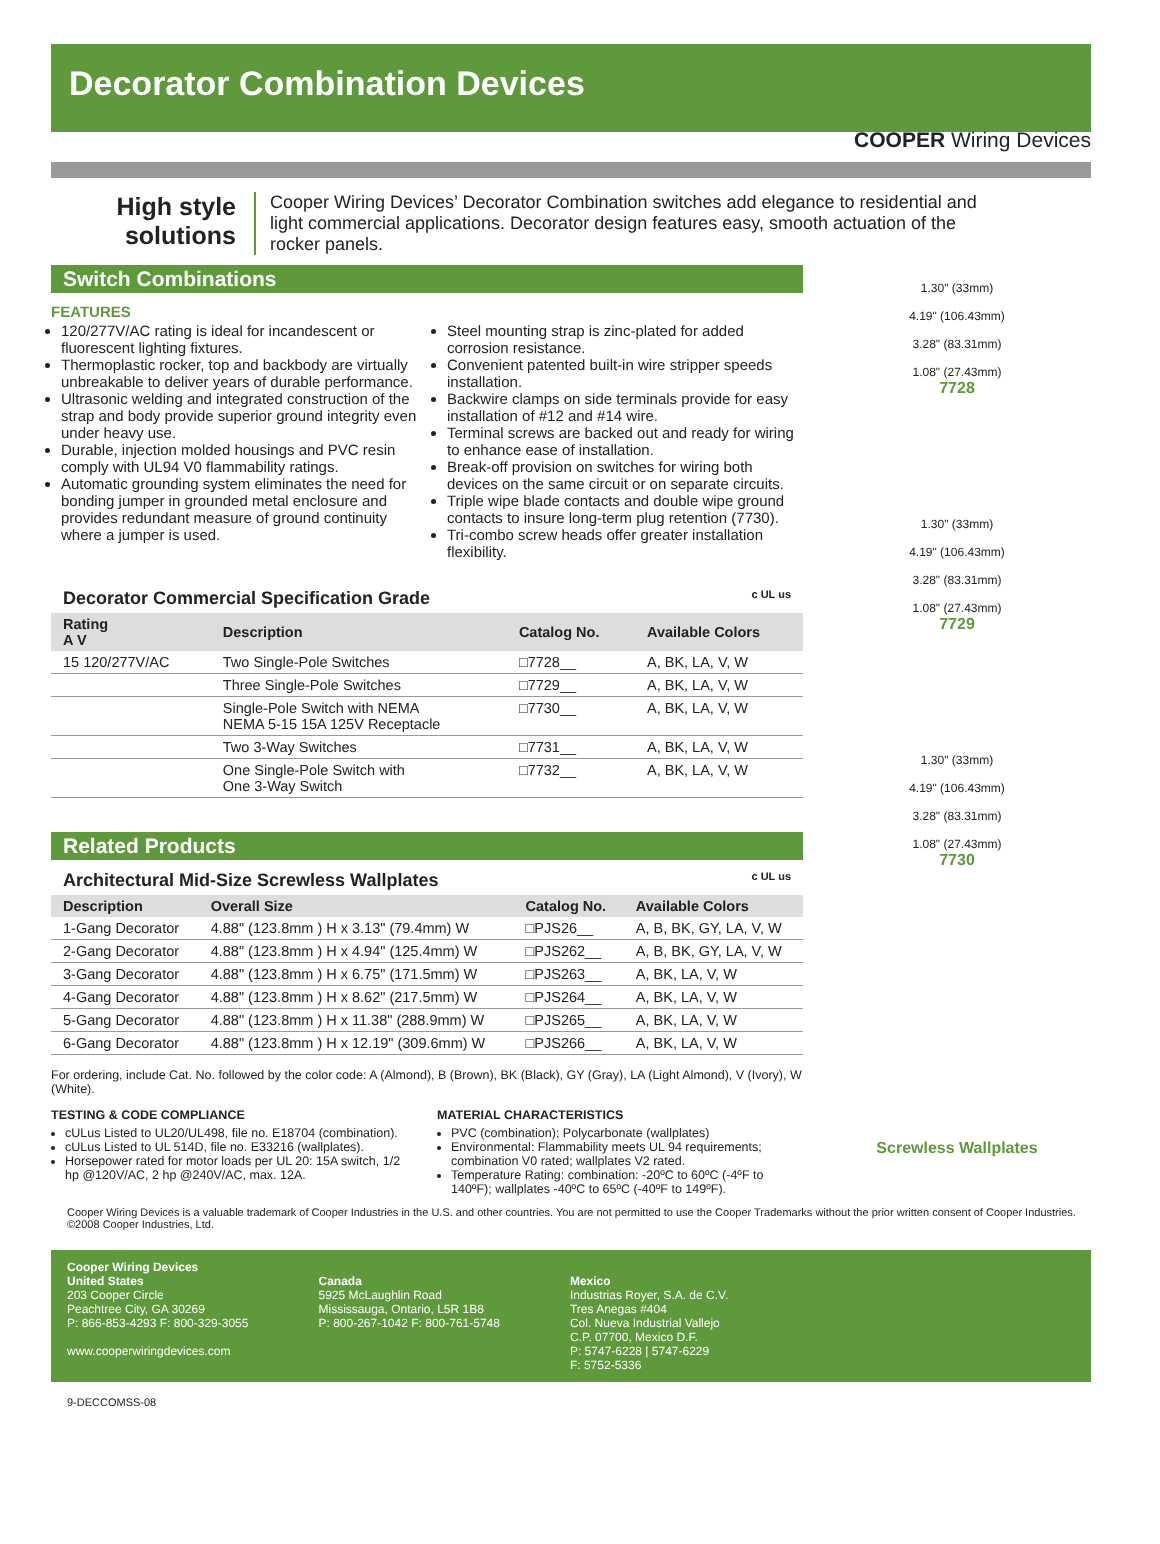Decorator Combination Devices
COOPER Wiring Devices
High style solutions
Cooper Wiring Devices’ Decorator Combination switches add elegance to residential and light commercial applications. Decorator design features easy, smooth actuation of the rocker panels.
Switch Combinations
FEATURES
120/277V/AC rating is ideal for incandescent or fluorescent lighting fixtures.
Thermoplastic rocker, top and backbody are virtually unbreakable to deliver years of durable performance.
Ultrasonic welding and integrated construction of the strap and body provide superior ground integrity even under heavy use.
Durable, injection molded housings and PVC resin comply with UL94 V0 flammability ratings.
Automatic grounding system eliminates the need for bonding jumper in grounded metal enclosure and provides redundant measure of ground continuity where a jumper is used.
Steel mounting strap is zinc-plated for added corrosion resistance.
Convenient patented built-in wire stripper speeds installation.
Backwire clamps on side terminals provide for easy installation of #12 and #14 wire.
Terminal screws are backed out and ready for wiring to enhance ease of installation.
Break-off provision on switches for wiring both devices on the same circuit or on separate circuits.
Triple wipe blade contacts and double wipe ground contacts to insure long-term plug retention (7730).
Tri-combo screw heads offer greater installation flexibility.
Decorator Commercial Specification Grade c UL us
| Rating A V | Description | Catalog No. | Available Colors |
| --- | --- | --- | --- |
| 15 120/277V/AC | Two Single-Pole Switches | □7728__ | A, BK, LA, V, W |
| | Three Single-Pole Switches | □7729__ | A, BK, LA, V, W |
| | Single-Pole Switch with NEMA NEMA 5-15 15A 125V Receptacle | □7730__ | A, BK, LA, V, W |
| | Two 3-Way Switches | □7731__ | A, BK, LA, V, W |
| | One Single-Pole Switch with One 3-Way Switch | □7732__ | A, BK, LA, V, W |
Related Products
Architectural Mid-Size Screwless Wallplates c UL us
| Description | Overall Size | Catalog No. | Available Colors |
| --- | --- | --- | --- |
| 1-Gang Decorator | 4.88" (123.8mm ) H x 3.13" (79.4mm) W | □PJS26__ | A, B, BK, GY, LA, V, W |
| 2-Gang Decorator | 4.88" (123.8mm ) H x 4.94" (125.4mm) W | □PJS262__ | A, B, BK, GY, LA, V, W |
| 3-Gang Decorator | 4.88" (123.8mm ) H x 6.75" (171.5mm) W | □PJS263__ | A, BK, LA, V, W |
| 4-Gang Decorator | 4.88" (123.8mm ) H x 8.62" (217.5mm) W | □PJS264__ | A, BK, LA, V, W |
| 5-Gang Decorator | 4.88" (123.8mm ) H x 11.38" (288.9mm) W | □PJS265__ | A, BK, LA, V, W |
| 6-Gang Decorator | 4.88" (123.8mm ) H x 12.19" (309.6mm) W | □PJS266__ | A, BK, LA, V, W |
For ordering, include Cat. No. followed by the color code: A (Almond), B (Brown), BK (Black), GY (Gray), LA (Light Almond), V (Ivory), W (White).
TESTING & CODE COMPLIANCE
cULus Listed to UL20/UL498, file no. E18704 (combination).
cULus Listed to UL 514D, file no. E33216 (wallplates).
Horsepower rated for motor loads per UL 20: 15A switch, 1/2 hp @120V/AC, 2 hp @240V/AC, max. 12A.
MATERIAL CHARACTERISTICS
PVC (combination); Polycarbonate (wallplates)
Environmental: Flammability meets UL 94 requirements; combination V0 rated; wallplates V2 rated.
Temperature Rating: combination: -20ºC to 60ºC (-4ºF to 140ºF); wallplates -40ºC to 65ºC (-40ºF to 149ºF).
1.30" (33mm)
4.19" (106.43mm)
3.28" (83.31mm)
1.08" (27.43mm)
7728
1.30" (33mm)
4.19" (106.43mm)
3.28" (83.31mm)
1.08" (27.43mm)
7729
1.30" (33mm)
4.19" (106.43mm)
3.28" (83.31mm)
1.08" (27.43mm)
7730
Screwless Wallplates
Cooper Wiring Devices is a valuable trademark of Cooper Industries in the U.S. and other countries. You are not permitted to use the Cooper Trademarks without the prior written consent of Cooper Industries. ©2008 Cooper Industries, Ltd.
Cooper Wiring Devices
United States
203 Cooper Circle
Peachtree City, GA 30269
P: 866-853-4293 F: 800-329-3055
www.cooperwiringdevices.com
Canada
5925 McLaughlin Road
Mississauga, Ontario, L5R 1B8
P: 800-267-1042 F: 800-761-5748
Mexico
Industrias Royer, S.A. de C.V.
Tres Anegas #404
Col. Nueva Industrial Vallejo
C.P. 07700, Mexico D.F.
P: 5747-6228 | 5747-6229
F: 5752-5336
9-DECCOMSS-08